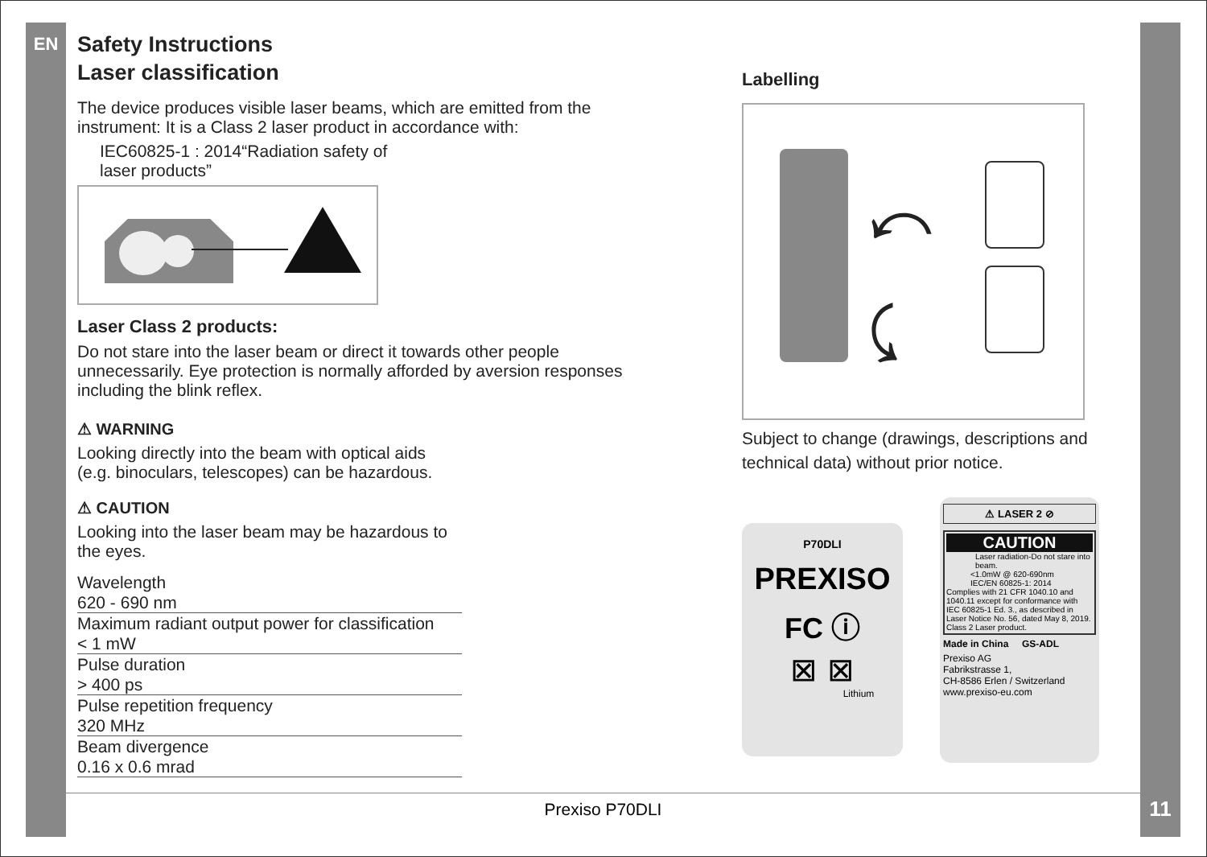EN
Safety Instructions
Laser classification
The device produces visible laser beams, which are emitted from the instrument: It is a Class 2 laser product in accordance with:
IEC60825-1 : 2014“Radiation safety of laser products”
Laser Class 2 products:
Do not stare into the laser beam or direct it towards other people unnecessarily. Eye protection is normally afforded by aversion responses including the blink reflex.
⚠ WARNING
Looking directly into the beam with optical aids
(e.g. binoculars, telescopes) can be hazardous.
⚠ CAUTION
Looking into the laser beam may be hazardous to
the eyes.
| Wavelength |
| 620 - 690 nm |
| Maximum radiant output power for classification |
| < 1 mW |
| Pulse duration |
| > 400 ps |
| Pulse repetition frequency |
| 320 MHz |
| Beam divergence |
| 0.16 x 0.6 mrad |
Labelling
⤺
⤹
Subject to change (drawings, descriptions and technical data) without prior notice.
P70DLI
PREXISO
FC ⓘ
⊠ ⊠
Lithium
⚠ LASER 2 ⊘
CAUTION
Laser radiation-Do not stare into beam.
<1.0mW @ 620-690nm
IEC/EN 60825-1: 2014
Complies with 21 CFR 1040.10 and 1040.11 except for conformance with IEC 60825-1 Ed. 3., as described in Laser Notice No. 56, dated May 8, 2019.
Class 2 Laser product.
Made in China GS-ADL
Prexiso AG
Fabrikstrasse 1,
CH-8586 Erlen / Switzerland
www.prexiso-eu.com
Prexiso P70DLI 11